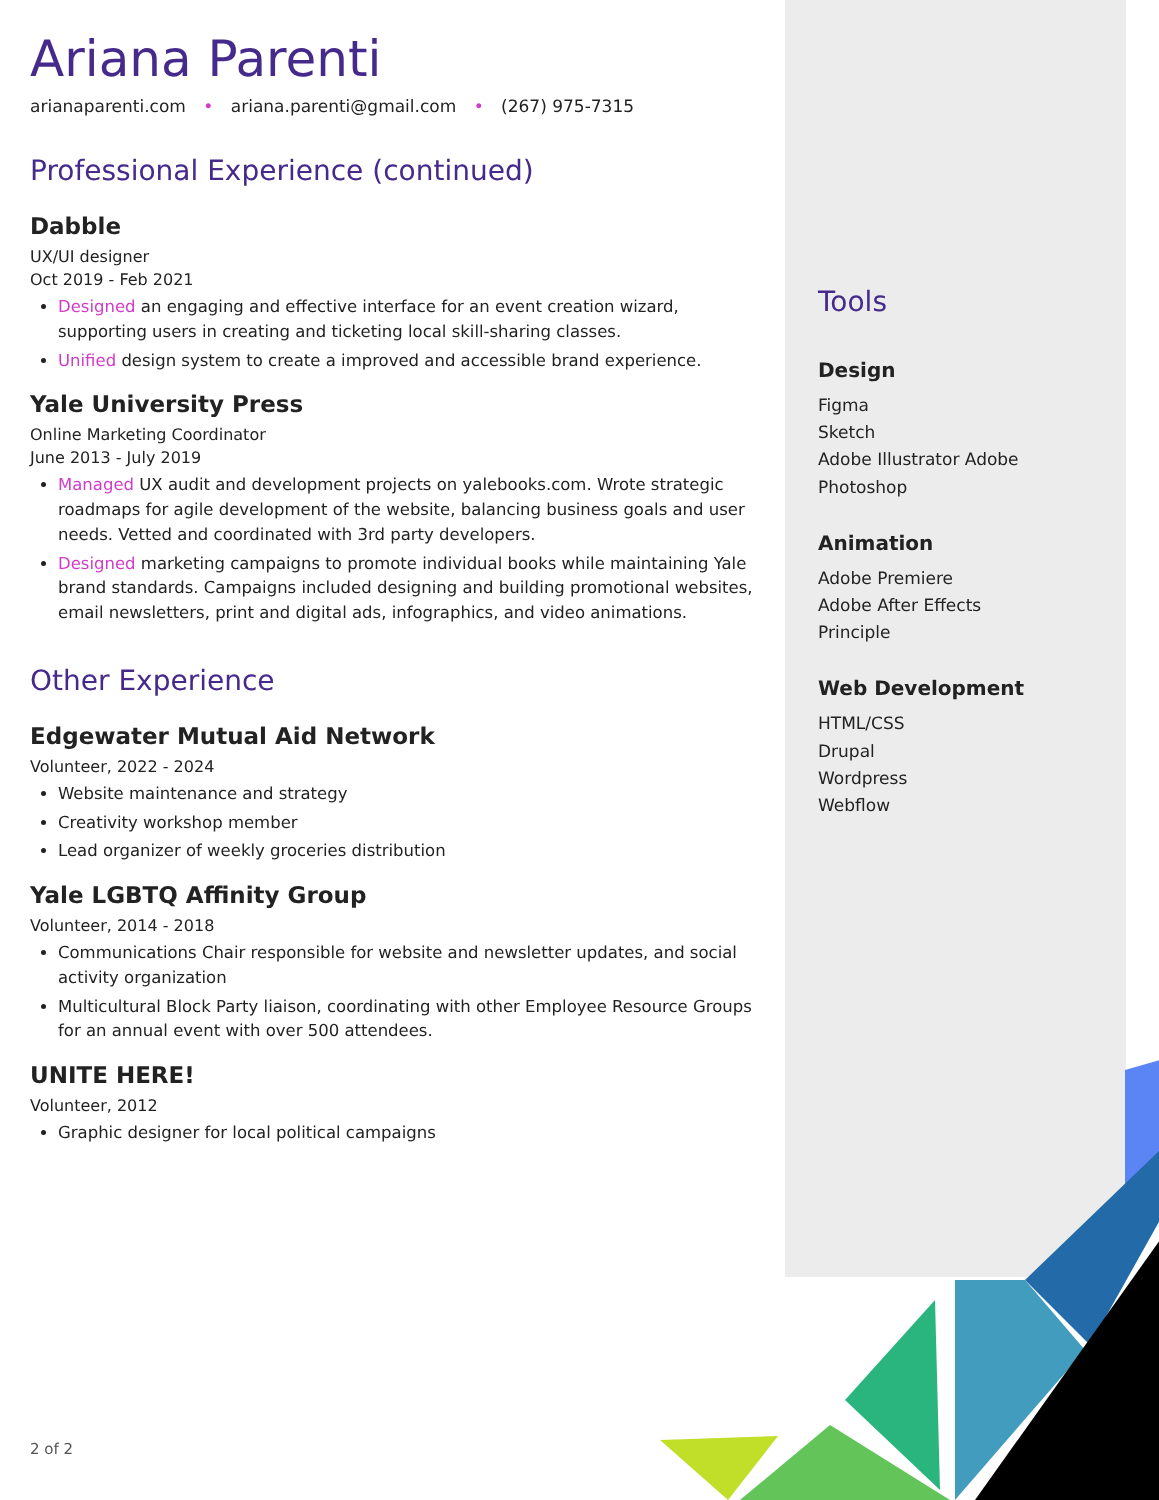Ariana Parenti
arianaparenti.com • ariana.parenti@gmail.com • (267) 975-7315
Professional Experience (continued)
Dabble
UX/UI designer
Oct 2019 - Feb 2021
Designed an engaging and effective interface for an event creation wizard, supporting users in creating and ticketing local skill-sharing classes.
Unified design system to create a improved and accessible brand experience.
Yale University Press
Online Marketing Coordinator
June 2013 - July 2019
Managed UX audit and development projects on yalebooks.com. Wrote strategic roadmaps for agile development of the website, balancing business goals and user needs. Vetted and coordinated with 3rd party developers.
Designed marketing campaigns to promote individual books while maintaining Yale brand standards. Campaigns included designing and building promotional websites, email newsletters, print and digital ads, infographics, and video animations.
Other Experience
Edgewater Mutual Aid Network
Volunteer, 2022 - 2024
Website maintenance and strategy
Creativity workshop member
Lead organizer of weekly groceries distribution
Yale LGBTQ Affinity Group
Volunteer, 2014 - 2018
Communications Chair responsible for website and newsletter updates, and social activity organization
Multicultural Block Party liaison, coordinating with other Employee Resource Groups for an annual event with over 500 attendees.
UNITE HERE!
Volunteer, 2012
Graphic designer for local political campaigns
Tools
Design
Figma
Sketch
Adobe Illustrator Adobe
Photoshop
Animation
Adobe Premiere
Adobe After Effects
Principle
Web Development
HTML/CSS
Drupal
Wordpress
Webflow
2 of 2